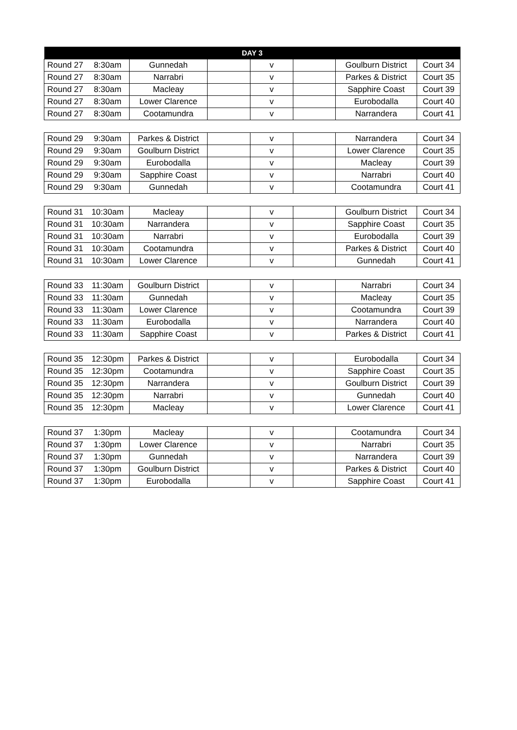| DAY 3 | | | | | | | |
| --- | --- | --- | --- | --- | --- | --- | --- |
| Round 27 | 8:30am | Gunnedah | | v | | Goulburn District | Court 34 |
| Round 27 | 8:30am | Narrabri | | v | | Parkes & District | Court 35 |
| Round 27 | 8:30am | Macleay | | v | | Sapphire Coast | Court 39 |
| Round 27 | 8:30am | Lower Clarence | | v | | Eurobodalla | Court 40 |
| Round 27 | 8:30am | Cootamundra | | v | | Narrandera | Court 41 |
| Round 29 | 9:30am | Parkes & District | | v | | Narrandera | Court 34 |
| Round 29 | 9:30am | Goulburn District | | v | | Lower Clarence | Court 35 |
| Round 29 | 9:30am | Eurobodalla | | v | | Macleay | Court 39 |
| Round 29 | 9:30am | Sapphire Coast | | v | | Narrabri | Court 40 |
| Round 29 | 9:30am | Gunnedah | | v | | Cootamundra | Court 41 |
| Round 31 | 10:30am | Macleay | | v | | Goulburn District | Court 34 |
| Round 31 | 10:30am | Narrandera | | v | | Sapphire Coast | Court 35 |
| Round 31 | 10:30am | Narrabri | | v | | Eurobodalla | Court 39 |
| Round 31 | 10:30am | Cootamundra | | v | | Parkes & District | Court 40 |
| Round 31 | 10:30am | Lower Clarence | | v | | Gunnedah | Court 41 |
| Round 33 | 11:30am | Goulburn District | | v | | Narrabri | Court 34 |
| Round 33 | 11:30am | Gunnedah | | v | | Macleay | Court 35 |
| Round 33 | 11:30am | Lower Clarence | | v | | Cootamundra | Court 39 |
| Round 33 | 11:30am | Eurobodalla | | v | | Narrandera | Court 40 |
| Round 33 | 11:30am | Sapphire Coast | | v | | Parkes & District | Court 41 |
| Round 35 | 12:30pm | Parkes & District | | v | | Eurobodalla | Court 34 |
| Round 35 | 12:30pm | Cootamundra | | v | | Sapphire Coast | Court 35 |
| Round 35 | 12:30pm | Narrandera | | v | | Goulburn District | Court 39 |
| Round 35 | 12:30pm | Narrabri | | v | | Gunnedah | Court 40 |
| Round 35 | 12:30pm | Macleay | | v | | Lower Clarence | Court 41 |
| Round 37 | 1:30pm | Macleay | | v | | Cootamundra | Court 34 |
| Round 37 | 1:30pm | Lower Clarence | | v | | Narrabri | Court 35 |
| Round 37 | 1:30pm | Gunnedah | | v | | Narrandera | Court 39 |
| Round 37 | 1:30pm | Goulburn District | | v | | Parkes & District | Court 40 |
| Round 37 | 1:30pm | Eurobodalla | | v | | Sapphire Coast | Court 41 |